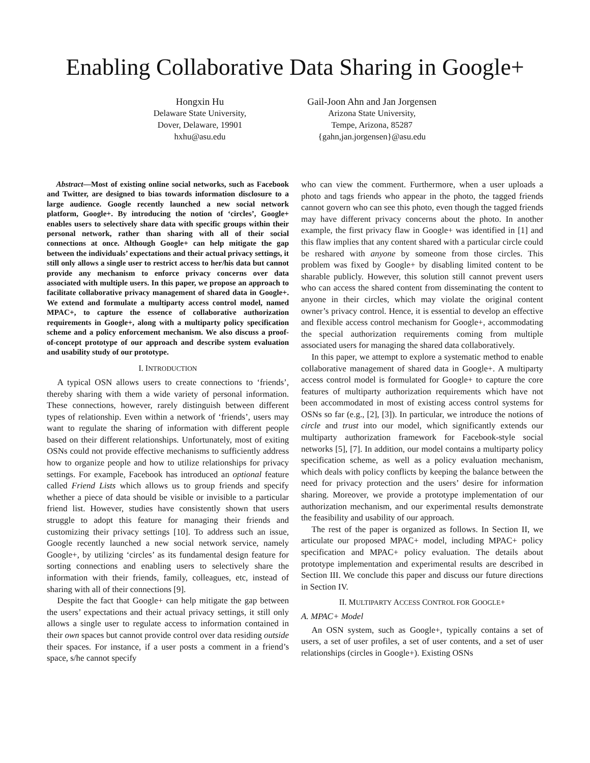Enabling Collaborative Data Sharing in Google+
Hongxin Hu
Delaware State University,
Dover, Delaware, 19901
hxhu@asu.edu
Gail-Joon Ahn and Jan Jorgensen
Arizona State University,
Tempe, Arizona, 85287
{gahn,jan.jorgensen}@asu.edu
Abstract—Most of existing online social networks, such as Facebook and Twitter, are designed to bias towards information disclosure to a large audience. Google recently launched a new social network platform, Google+. By introducing the notion of ‘circles’, Google+ enables users to selectively share data with specific groups within their personal network, rather than sharing with all of their social connections at once. Although Google+ can help mitigate the gap between the individuals’ expectations and their actual privacy settings, it still only allows a single user to restrict access to her/his data but cannot provide any mechanism to enforce privacy concerns over data associated with multiple users. In this paper, we propose an approach to facilitate collaborative privacy management of shared data in Google+. We extend and formulate a multiparty access control model, named MPAC+, to capture the essence of collaborative authorization requirements in Google+, along with a multiparty policy specification scheme and a policy enforcement mechanism. We also discuss a proof-of-concept prototype of our approach and describe system evaluation and usability study of our prototype.
I. INTRODUCTION
A typical OSN allows users to create connections to ‘friends’, thereby sharing with them a wide variety of personal information. These connections, however, rarely distinguish between different types of relationship. Even within a network of ‘friends’, users may want to regulate the sharing of information with different people based on their different relationships. Unfortunately, most of exiting OSNs could not provide effective mechanisms to sufficiently address how to organize people and how to utilize relationships for privacy settings. For example, Facebook has introduced an optional feature called Friend Lists which allows us to group friends and specify whether a piece of data should be visible or invisible to a particular friend list. However, studies have consistently shown that users struggle to adopt this feature for managing their friends and customizing their privacy settings [10]. To address such an issue, Google recently launched a new social network service, namely Google+, by utilizing ‘circles’ as its fundamental design feature for sorting connections and enabling users to selectively share the information with their friends, family, colleagues, etc, instead of sharing with all of their connections [9].
Despite the fact that Google+ can help mitigate the gap between the users’ expectations and their actual privacy settings, it still only allows a single user to regulate access to information contained in their own spaces but cannot provide control over data residing outside their spaces. For instance, if a user posts a comment in a friend’s space, s/he cannot specify
who can view the comment. Furthermore, when a user uploads a photo and tags friends who appear in the photo, the tagged friends cannot govern who can see this photo, even though the tagged friends may have different privacy concerns about the photo. In another example, the first privacy flaw in Google+ was identified in [1] and this flaw implies that any content shared with a particular circle could be reshared with anyone by someone from those circles. This problem was fixed by Google+ by disabling limited content to be sharable publicly. However, this solution still cannot prevent users who can access the shared content from disseminating the content to anyone in their circles, which may violate the original content owner’s privacy control. Hence, it is essential to develop an effective and flexible access control mechanism for Google+, accommodating the special authorization requirements coming from multiple associated users for managing the shared data collaboratively.
In this paper, we attempt to explore a systematic method to enable collaborative management of shared data in Google+. A multiparty access control model is formulated for Google+ to capture the core features of multiparty authorization requirements which have not been accommodated in most of existing access control systems for OSNs so far (e.g., [2], [3]). In particular, we introduce the notions of circle and trust into our model, which significantly extends our multiparty authorization framework for Facebook-style social networks [5], [7]. In addition, our model contains a multiparty policy specification scheme, as well as a policy evaluation mechanism, which deals with policy conflicts by keeping the balance between the need for privacy protection and the users’ desire for information sharing. Moreover, we provide a prototype implementation of our authorization mechanism, and our experimental results demonstrate the feasibility and usability of our approach.
The rest of the paper is organized as follows. In Section II, we articulate our proposed MPAC+ model, including MPAC+ policy specification and MPAC+ policy evaluation. The details about prototype implementation and experimental results are described in Section III. We conclude this paper and discuss our future directions in Section IV.
II. MULTIPARTY ACCESS CONTROL FOR GOOGLE+
A. MPAC+ Model
An OSN system, such as Google+, typically contains a set of users, a set of user profiles, a set of user contents, and a set of user relationships (circles in Google+). Existing OSNs